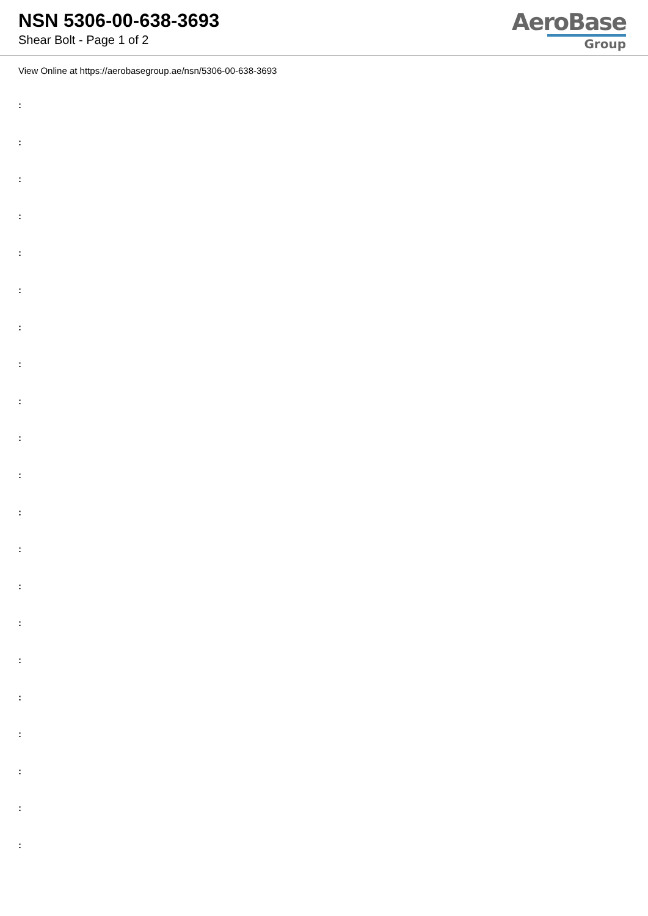NSN 5306-00-638-3693
Shear Bolt - Page 1 of 2
AeroBase
Group
View Online at https://aerobasegroup.ae/nsn/5306-00-638-3693
:
:
:
:
:
:
:
:
:
:
:
:
:
:
:
:
:
:
:
:
: